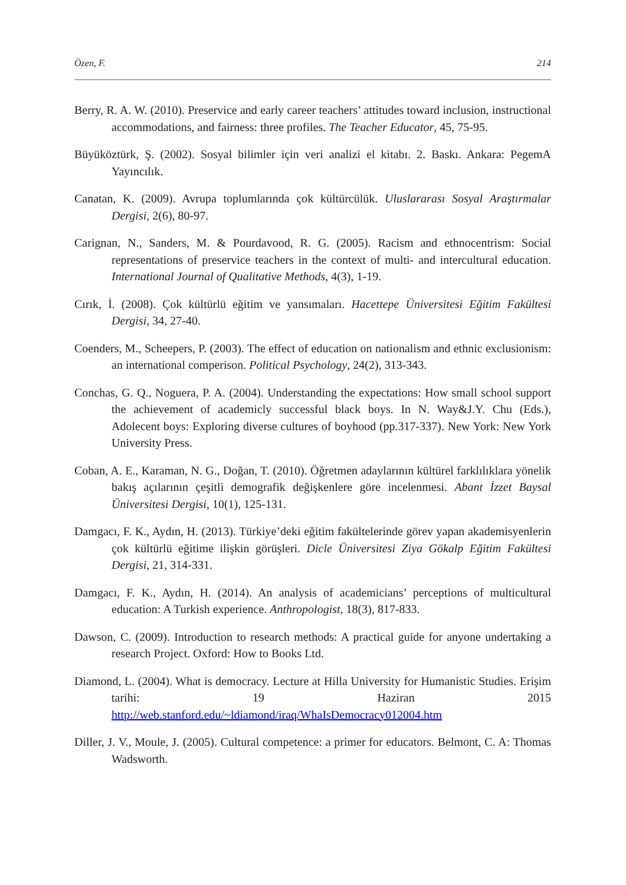Özen, F. 214
Berry, R. A. W. (2010). Preservice and early career teachers’ attitudes toward inclusion, instructional accommodations, and fairness: three profiles. The Teacher Educator, 45, 75-95.
Büyüköztürk, Ş. (2002). Sosyal bilimler için veri analizi el kitabı. 2. Baskı. Ankara: PegemA Yayıncılık.
Canatan, K. (2009). Avrupa toplumlarında çok kültürcülük. Uluslararası Sosyal Araştırmalar Dergisi, 2(6), 80-97.
Carignan, N., Sanders, M. & Pourdavood, R. G. (2005). Racism and ethnocentrism: Social representations of preservice teachers in the context of multi- and intercultural education. International Journal of Qualitative Methods, 4(3), 1-19.
Cırık, İ. (2008). Çok kültürlü eğitim ve yansımaları. Hacettepe Üniversitesi Eğitim Fakültesi Dergisi, 34, 27-40.
Coenders, M., Scheepers, P. (2003). The effect of education on nationalism and ethnic exclusionism: an international comperison. Political Psychology, 24(2), 313-343.
Conchas, G. Q., Noguera, P. A. (2004). Understanding the expectations: How small school support the achievement of academicly successful black boys. In N. Way&J.Y. Chu (Eds.), Adolecent boys: Exploring diverse cultures of boyhood (pp.317-337). New York: New York University Press.
Coban, A. E., Karaman, N. G., Doğan, T. (2010). Öğretmen adaylarının kültürel farklılıklara yönelik bakış açılarının çeşitli demografik değişkenlere göre incelenmesi. Abant İzzet Baysal Üniversitesi Dergisi, 10(1), 125-131.
Damgacı, F. K., Aydın, H. (2013). Türkiye’deki eğitim fakültelerinde görev yapan akademisyenlerin çok kültürlü eğitime ilişkin görüşleri. Dicle Üniversitesi Ziya Gökalp Eğitim Fakültesi Dergisi, 21, 314-331.
Damgacı, F. K., Aydın, H. (2014). An analysis of academicians’ perceptions of multicultural education: A Turkish experience. Anthropologist, 18(3), 817-833.
Dawson, C. (2009). Introduction to research methods: A practical guide for anyone undertaking a research Project. Oxford: How to Books Ltd.
Diamond, L. (2004). What is democracy. Lecture at Hilla University for Humanistic Studies. Erişim tarihi: 19 Haziran 2015 http://web.stanford.edu/~ldiamond/iraq/WhaIsDemocracy012004.htm
Diller, J. V., Moule, J. (2005). Cultural competence: a primer for educators. Belmont, C. A: Thomas Wadsworth.